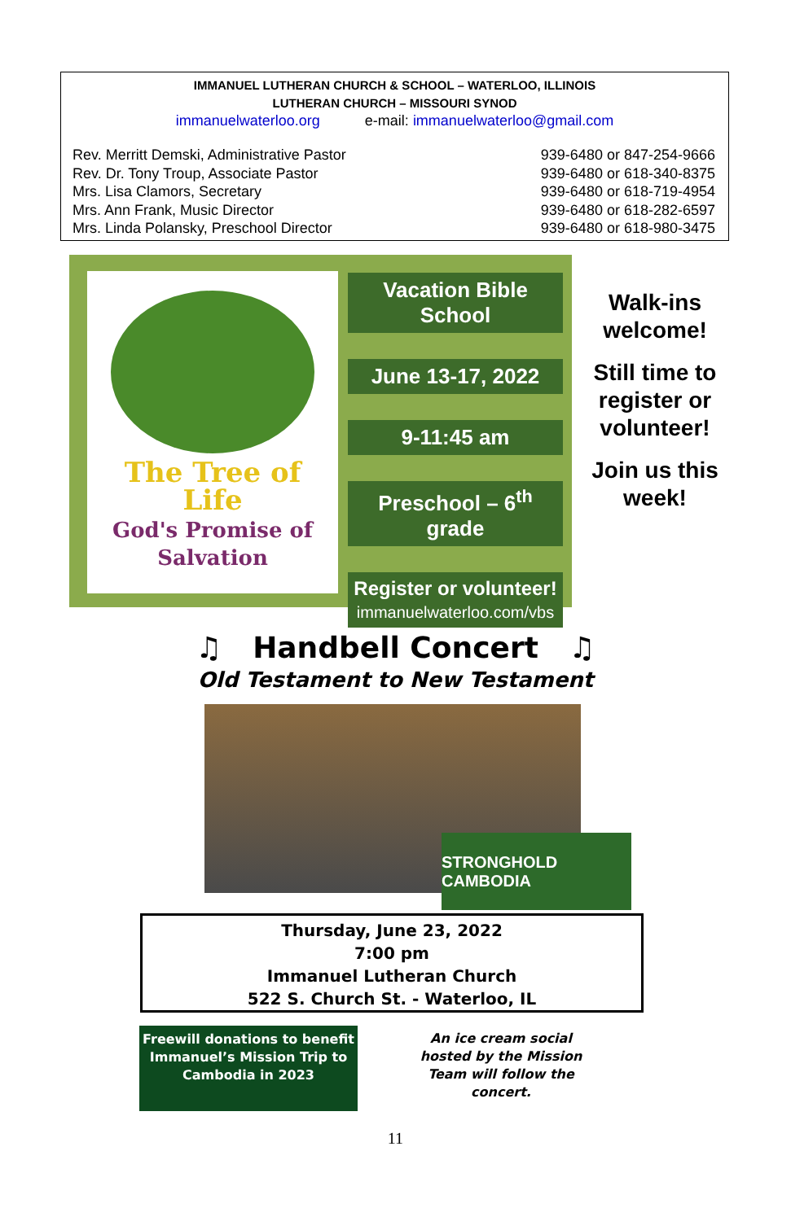IMMANUEL LUTHERAN CHURCH & SCHOOL – WATERLOO, ILLINOIS
LUTHERAN CHURCH – MISSOURI SYNOD
immanuelwaterloo.org e-mail: immanuelwaterloo@gmail.com
Rev. Merritt Demski, Administrative Pastor
Rev. Dr. Tony Troup, Associate Pastor
Mrs. Lisa Clamors, Secretary
Mrs. Ann Frank, Music Director
Mrs. Linda Polansky, Preschool Director
939-6480 or 847-254-9666
939-6480 or 618-340-8375
939-6480 or 618-719-4954
939-6480 or 618-282-6597
939-6480 or 618-980-3475
The Tree of Life
God's Promise of Salvation
Vacation Bible School
June 13-17, 2022
9-11:45 am
Preschool – 6<sup>th</sup> grade
Register or volunteer!
immanuelwaterloo.com/vbs
Walk-ins welcome!
Still time to register or volunteer!
Join us this week!
♫ Handbell Concert ♫
Old Testament to New Testament
STRONGHOLD CAMBODIA
Thursday, June 23, 2022
7:00 pm
Immanuel Lutheran Church
522 S. Church St. - Waterloo, IL
Freewill donations to benefit Immanuel’s Mission Trip to Cambodia in 2023
An ice cream social hosted by the Mission Team will follow the concert.
11